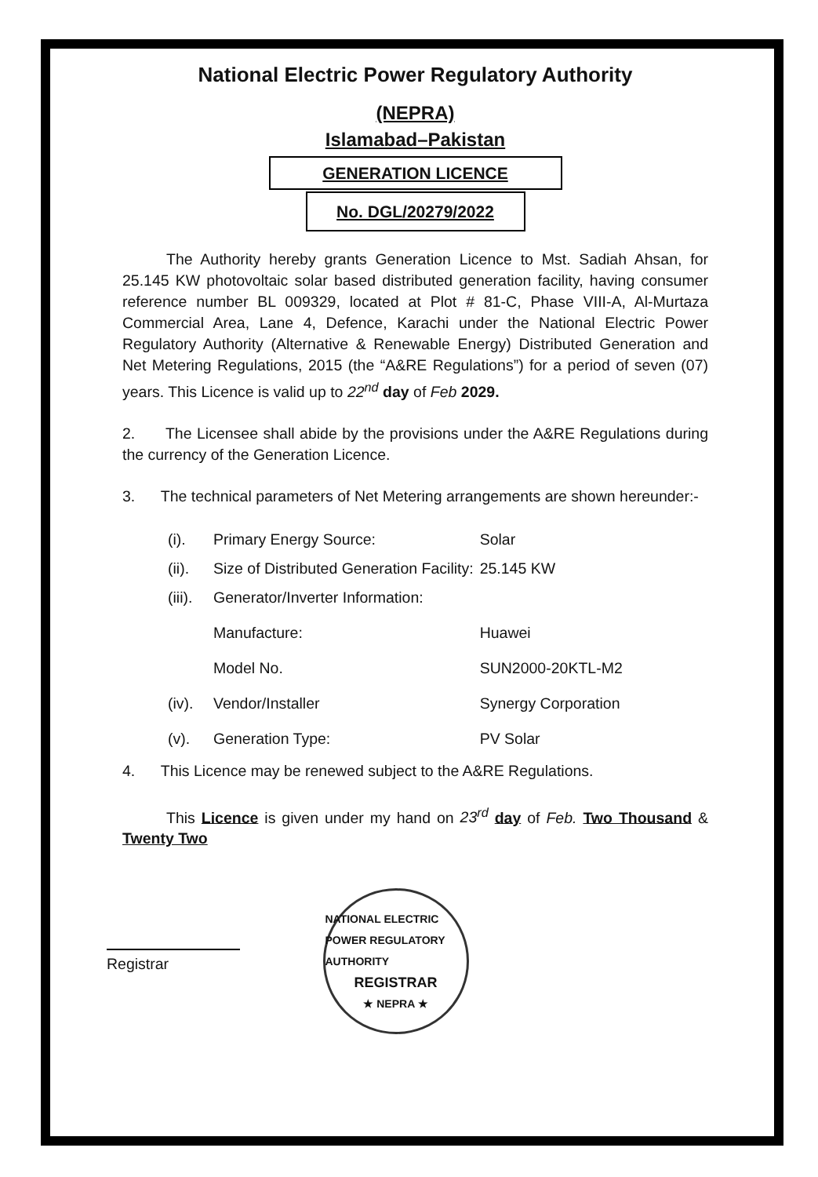National Electric Power Regulatory Authority
(NEPRA)
Islamabad–Pakistan
GENERATION LICENCE
No. DGL/20279/2022
The Authority hereby grants Generation Licence to Mst. Sadiah Ahsan, for 25.145 KW photovoltaic solar based distributed generation facility, having consumer reference number BL 009329, located at Plot # 81-C, Phase VIII-A, Al-Murtaza Commercial Area, Lane 4, Defence, Karachi under the National Electric Power Regulatory Authority (Alternative & Renewable Energy) Distributed Generation and Net Metering Regulations, 2015 (the “A&RE Regulations”) for a period of seven (07) years. This Licence is valid up to 22<sup>nd</sup> day of Feb 2029.
2. The Licensee shall abide by the provisions under the A&RE Regulations during the currency of the Generation Licence.
3. The technical parameters of Net Metering arrangements are shown hereunder:-
| (i). | Primary Energy Source: | Solar |
| (ii). | Size of Distributed Generation Facility: | 25.145 KW |
| (iii). | Generator/Inverter Information: | |
| | Manufacture: | Huawei |
| | Model No. | SUN2000-20KTL-M2 |
| (iv). | Vendor/Installer | Synergy Corporation |
| (v). | Generation Type: | PV Solar |
4. This Licence may be renewed subject to the A&RE Regulations.
This Licence is given under my hand on 23<sup>rd</sup> day of Feb. Two Thousand & Twenty Two
Registrar
NATIONAL ELECTRIC POWER REGULATORY AUTHORITY
REGISTRAR
★ NEPRA ★